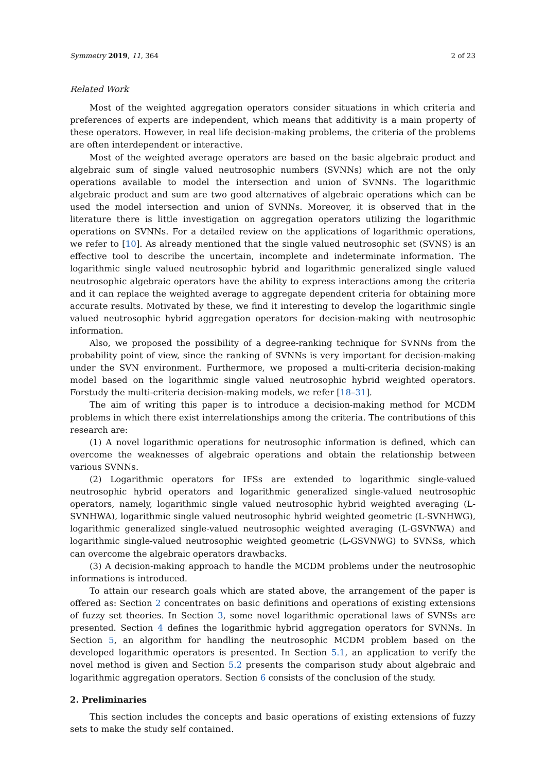Symmetry 2019, 11, 364 2 of 23
Related Work
Most of the weighted aggregation operators consider situations in which criteria and preferences of experts are independent, which means that additivity is a main property of these operators. However, in real life decision-making problems, the criteria of the problems are often interdependent or interactive.
Most of the weighted average operators are based on the basic algebraic product and algebraic sum of single valued neutrosophic numbers (SVNNs) which are not the only operations available to model the intersection and union of SVNNs. The logarithmic algebraic product and sum are two good alternatives of algebraic operations which can be used the model intersection and union of SVNNs. Moreover, it is observed that in the literature there is little investigation on aggregation operators utilizing the logarithmic operations on SVNNs. For a detailed review on the applications of logarithmic operations, we refer to [10]. As already mentioned that the single valued neutrosophic set (SVNS) is an effective tool to describe the uncertain, incomplete and indeterminate information. The logarithmic single valued neutrosophic hybrid and logarithmic generalized single valued neutrosophic algebraic operators have the ability to express interactions among the criteria and it can replace the weighted average to aggregate dependent criteria for obtaining more accurate results. Motivated by these, we find it interesting to develop the logarithmic single valued neutrosophic hybrid aggregation operators for decision-making with neutrosophic information.
Also, we proposed the possibility of a degree-ranking technique for SVNNs from the probability point of view, since the ranking of SVNNs is very important for decision-making under the SVN environment. Furthermore, we proposed a multi-criteria decision-making model based on the logarithmic single valued neutrosophic hybrid weighted operators. Forstudy the multi-criteria decision-making models, we refer [18–31].
The aim of writing this paper is to introduce a decision-making method for MCDM problems in which there exist interrelationships among the criteria. The contributions of this research are:
(1) A novel logarithmic operations for neutrosophic information is defined, which can overcome the weaknesses of algebraic operations and obtain the relationship between various SVNNs.
(2) Logarithmic operators for IFSs are extended to logarithmic single-valued neutrosophic hybrid operators and logarithmic generalized single-valued neutrosophic operators, namely, logarithmic single valued neutrosophic hybrid weighted averaging (L-SVNHWA), logarithmic single valued neutrosophic hybrid weighted geometric (L-SVNHWG), logarithmic generalized single-valued neutrosophic weighted averaging (L-GSVNWA) and logarithmic single-valued neutrosophic weighted geometric (L-GSVNWG) to SVNSs, which can overcome the algebraic operators drawbacks.
(3) A decision-making approach to handle the MCDM problems under the neutrosophic informations is introduced.
To attain our research goals which are stated above, the arrangement of the paper is offered as: Section 2 concentrates on basic definitions and operations of existing extensions of fuzzy set theories. In Section 3, some novel logarithmic operational laws of SVNSs are presented. Section 4 defines the logarithmic hybrid aggregation operators for SVNNs. In Section 5, an algorithm for handling the neutrosophic MCDM problem based on the developed logarithmic operators is presented. In Section 5.1, an application to verify the novel method is given and Section 5.2 presents the comparison study about algebraic and logarithmic aggregation operators. Section 6 consists of the conclusion of the study.
2. Preliminaries
This section includes the concepts and basic operations of existing extensions of fuzzy sets to make the study self contained.